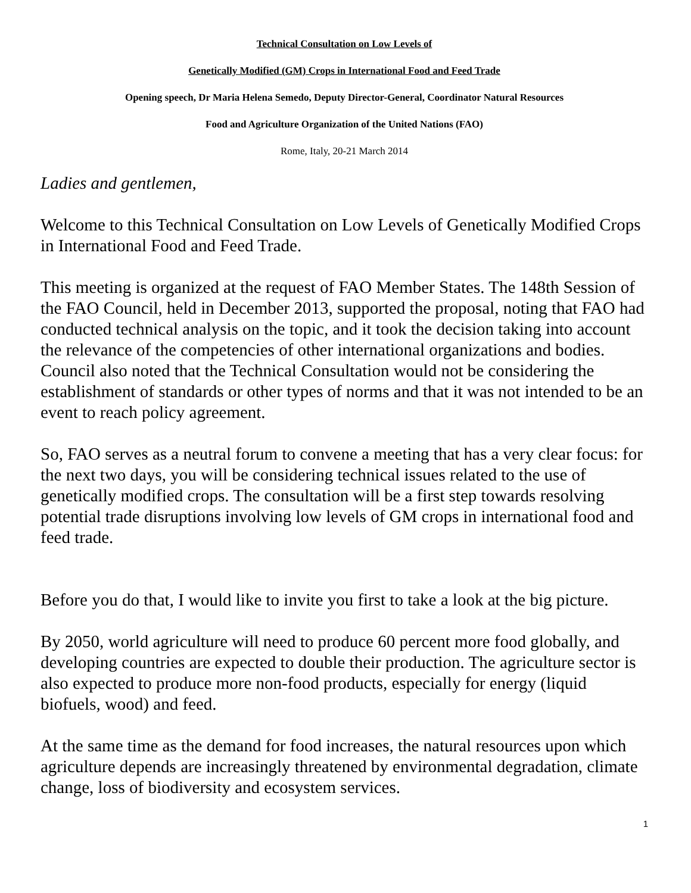Technical Consultation on Low Levels of
Genetically Modified (GM) Crops in International Food and Feed Trade
Opening speech, Dr Maria Helena Semedo, Deputy Director-General, Coordinator Natural Resources
Food and Agriculture Organization of the United Nations (FAO)
Rome, Italy, 20-21 March 2014
Ladies and gentlemen,
Welcome to this Technical Consultation on Low Levels of Genetically Modified Crops in International Food and Feed Trade.
This meeting is organized at the request of FAO Member States. The 148th Session of the FAO Council, held in December 2013, supported the proposal, noting that FAO had conducted technical analysis on the topic, and it took the decision taking into account the relevance of the competencies of other international organizations and bodies. Council also noted that the Technical Consultation would not be considering the establishment of standards or other types of norms and that it was not intended to be an event to reach policy agreement.
So, FAO serves as a neutral forum to convene a meeting that has a very clear focus: for the next two days, you will be considering technical issues related to the use of genetically modified crops. The consultation will be a first step towards resolving potential trade disruptions involving low levels of GM crops in international food and feed trade.
Before you do that, I would like to invite you first to take a look at the big picture.
By 2050, world agriculture will need to produce 60 percent more food globally, and developing countries are expected to double their production. The agriculture sector is also expected to produce more non-food products, especially for energy (liquid biofuels, wood) and feed.
At the same time as the demand for food increases, the natural resources upon which agriculture depends are increasingly threatened by environmental degradation, climate change, loss of biodiversity and ecosystem services.
1